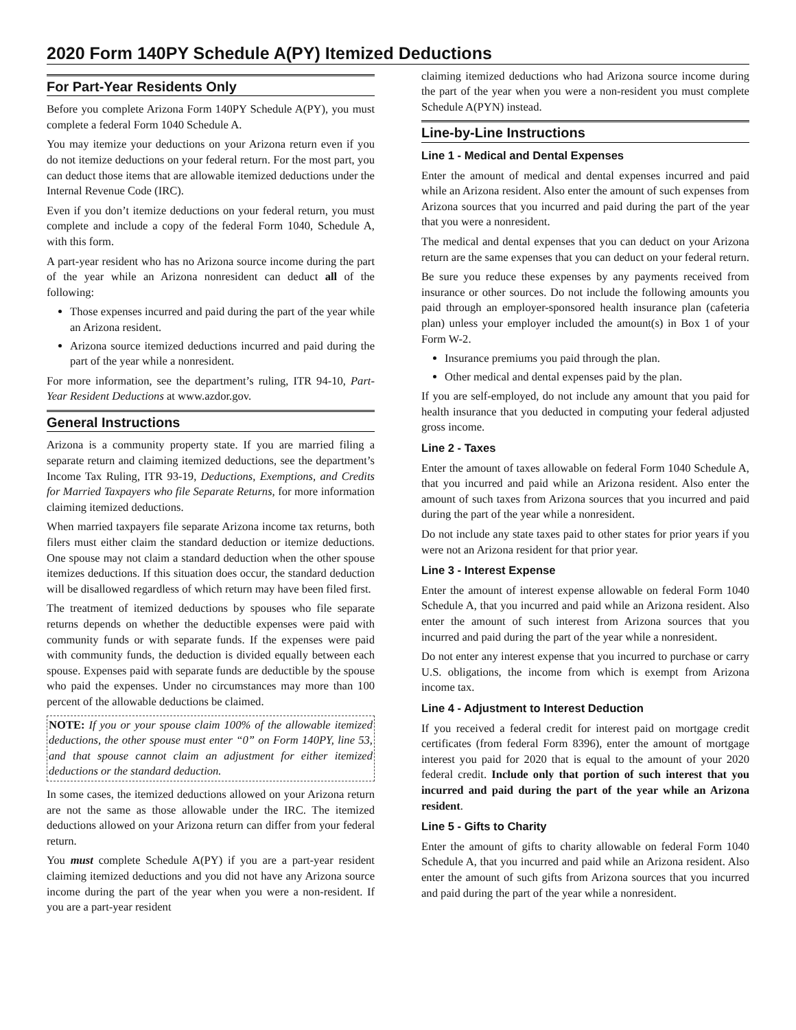2020 Form 140PY Schedule A(PY) Itemized Deductions
For Part-Year Residents Only
Before you complete Arizona Form 140PY Schedule A(PY), you must complete a federal Form 1040 Schedule A.
You may itemize your deductions on your Arizona return even if you do not itemize deductions on your federal return. For the most part, you can deduct those items that are allowable itemized deductions under the Internal Revenue Code (IRC).
Even if you don’t itemize deductions on your federal return, you must complete and include a copy of the federal Form 1040, Schedule A, with this form.
A part-year resident who has no Arizona source income during the part of the year while an Arizona nonresident can deduct all of the following:
Those expenses incurred and paid during the part of the year while an Arizona resident.
Arizona source itemized deductions incurred and paid during the part of the year while a nonresident.
For more information, see the department’s ruling, ITR 94-10, Part-Year Resident Deductions at www.azdor.gov.
General Instructions
Arizona is a community property state. If you are married filing a separate return and claiming itemized deductions, see the department’s Income Tax Ruling, ITR 93-19, Deductions, Exemptions, and Credits for Married Taxpayers who file Separate Returns, for more information claiming itemized deductions.
When married taxpayers file separate Arizona income tax returns, both filers must either claim the standard deduction or itemize deductions. One spouse may not claim a standard deduction when the other spouse itemizes deductions. If this situation does occur, the standard deduction will be disallowed regardless of which return may have been filed first.
The treatment of itemized deductions by spouses who file separate returns depends on whether the deductible expenses were paid with community funds or with separate funds. If the expenses were paid with community funds, the deduction is divided equally between each spouse. Expenses paid with separate funds are deductible by the spouse who paid the expenses. Under no circumstances may more than 100 percent of the allowable deductions be claimed.
NOTE: If you or your spouse claim 100% of the allowable itemized deductions, the other spouse must enter “0” on Form 140PY, line 53, and that spouse cannot claim an adjustment for either itemized deductions or the standard deduction.
In some cases, the itemized deductions allowed on your Arizona return are not the same as those allowable under the IRC. The itemized deductions allowed on your Arizona return can differ from your federal return.
You must complete Schedule A(PY) if you are a part-year resident claiming itemized deductions and you did not have any Arizona source income during the part of the year when you were a non-resident. If you are a part-year resident
claiming itemized deductions who had Arizona source income during the part of the year when you were a non-resident you must complete Schedule A(PYN) instead.
Line-by-Line Instructions
Line 1 - Medical and Dental Expenses
Enter the amount of medical and dental expenses incurred and paid while an Arizona resident. Also enter the amount of such expenses from Arizona sources that you incurred and paid during the part of the year that you were a nonresident.
The medical and dental expenses that you can deduct on your Arizona return are the same expenses that you can deduct on your federal return.
Be sure you reduce these expenses by any payments received from insurance or other sources. Do not include the following amounts you paid through an employer-sponsored health insurance plan (cafeteria plan) unless your employer included the amount(s) in Box 1 of your Form W-2.
Insurance premiums you paid through the plan.
Other medical and dental expenses paid by the plan.
If you are self-employed, do not include any amount that you paid for health insurance that you deducted in computing your federal adjusted gross income.
Line 2 - Taxes
Enter the amount of taxes allowable on federal Form 1040 Schedule A, that you incurred and paid while an Arizona resident. Also enter the amount of such taxes from Arizona sources that you incurred and paid during the part of the year while a nonresident.
Do not include any state taxes paid to other states for prior years if you were not an Arizona resident for that prior year.
Line 3 - Interest Expense
Enter the amount of interest expense allowable on federal Form 1040 Schedule A, that you incurred and paid while an Arizona resident. Also enter the amount of such interest from Arizona sources that you incurred and paid during the part of the year while a nonresident.
Do not enter any interest expense that you incurred to purchase or carry U.S. obligations, the income from which is exempt from Arizona income tax.
Line 4 - Adjustment to Interest Deduction
If you received a federal credit for interest paid on mortgage credit certificates (from federal Form 8396), enter the amount of mortgage interest you paid for 2020 that is equal to the amount of your 2020 federal credit. Include only that portion of such interest that you incurred and paid during the part of the year while an Arizona resident.
Line 5 - Gifts to Charity
Enter the amount of gifts to charity allowable on federal Form 1040 Schedule A, that you incurred and paid while an Arizona resident. Also enter the amount of such gifts from Arizona sources that you incurred and paid during the part of the year while a nonresident.